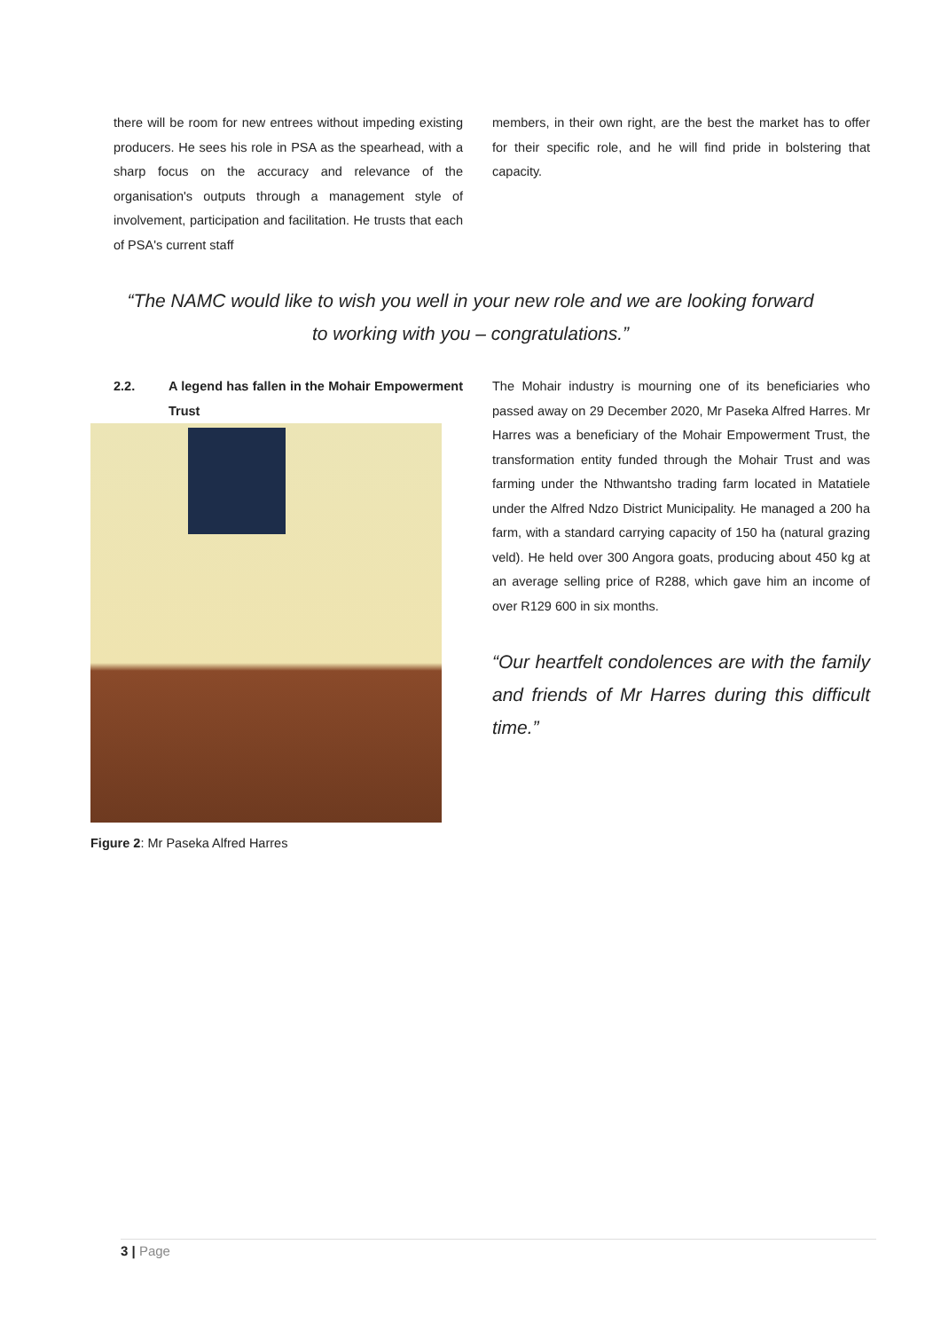there will be room for new entrees without impeding existing producers. He sees his role in PSA as the spearhead, with a sharp focus on the accuracy and relevance of the organisation's outputs through a management style of involvement, participation and facilitation. He trusts that each of PSA's current staff
members, in their own right, are the best the market has to offer for their specific role, and he will find pride in bolstering that capacity.
“The NAMC would like to wish you well in your new role and we are looking forward
to working with you – congratulations.”
2.2. A legend has fallen in the Mohair Empowerment Trust
Figure 2: Mr Paseka Alfred Harres
The Mohair industry is mourning one of its beneficiaries who passed away on 29 December 2020, Mr Paseka Alfred Harres. Mr Harres was a beneficiary of the Mohair Empowerment Trust, the transformation entity funded through the Mohair Trust and was farming under the Nthwantsho trading farm located in Matatiele under the Alfred Ndzo District Municipality. He managed a 200 ha farm, with a standard carrying capacity of 150 ha (natural grazing veld). He held over 300 Angora goats, producing about 450 kg at an average selling price of R288, which gave him an income of over R129 600 in six months.
“Our heartfelt condolences are with the family and friends of Mr Harres during this difficult time.”
3 | Page